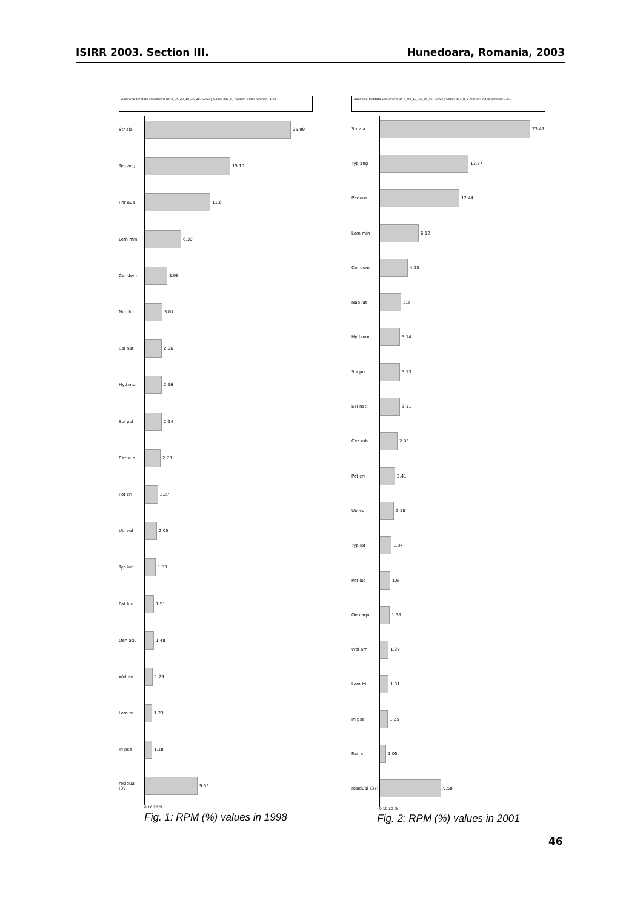ISIRR 2003. Section III. Hunedoara, Romania, 2003
Zacavica Tertdata Document ID: 2_06_20_10_36_28. Survey Code: 381_8_ Author: Video Version: 1.02
Str ala 25.99
Typ ang 15.10
Phr aus 11.6
Lem min 6.39
Cer dem 3.96
Nup lut 3.07
Sal nat 2.96
Hyd mor 2.96
Spi pol 2.94
Cer sub 2.73
Pot cri 2.27
Utr vul 2.05
Typ lat 1.83
Pot luc 1.51
Oen aqu 1.48
Wol arr 1.29
Lem tri 1.23
Iri pse 1.18
residual (39)
9.35
0 10 20 %
Fig. 1: RPM (%) values in 1998
Zacavica Tertdata Document ID: 3_06_19_15_56_46. Survey Code: 381_8_2 Author: Video Version: 1.01
Str ala 23.49
Typ ang 13.87
Phr aus 12.44
Lem min 6.12
Cer dem 4.35
Nup lut 3.3
Hyd mor 3.14
Spi pol 3.13
Sal nat 3.11
Cer sub 2.85
Pot cri 2.41
Utr vul 2.18
Typ lat 1.84
Pot luc 1.6
Oen aqu 1.58
Wol arr 1.38
Lem tri 1.31
Iri pse 1.25
Ran cir 1.05
residual (37)
9.58
0 10 20 %
Fig. 2: RPM (%) values in 2001
46